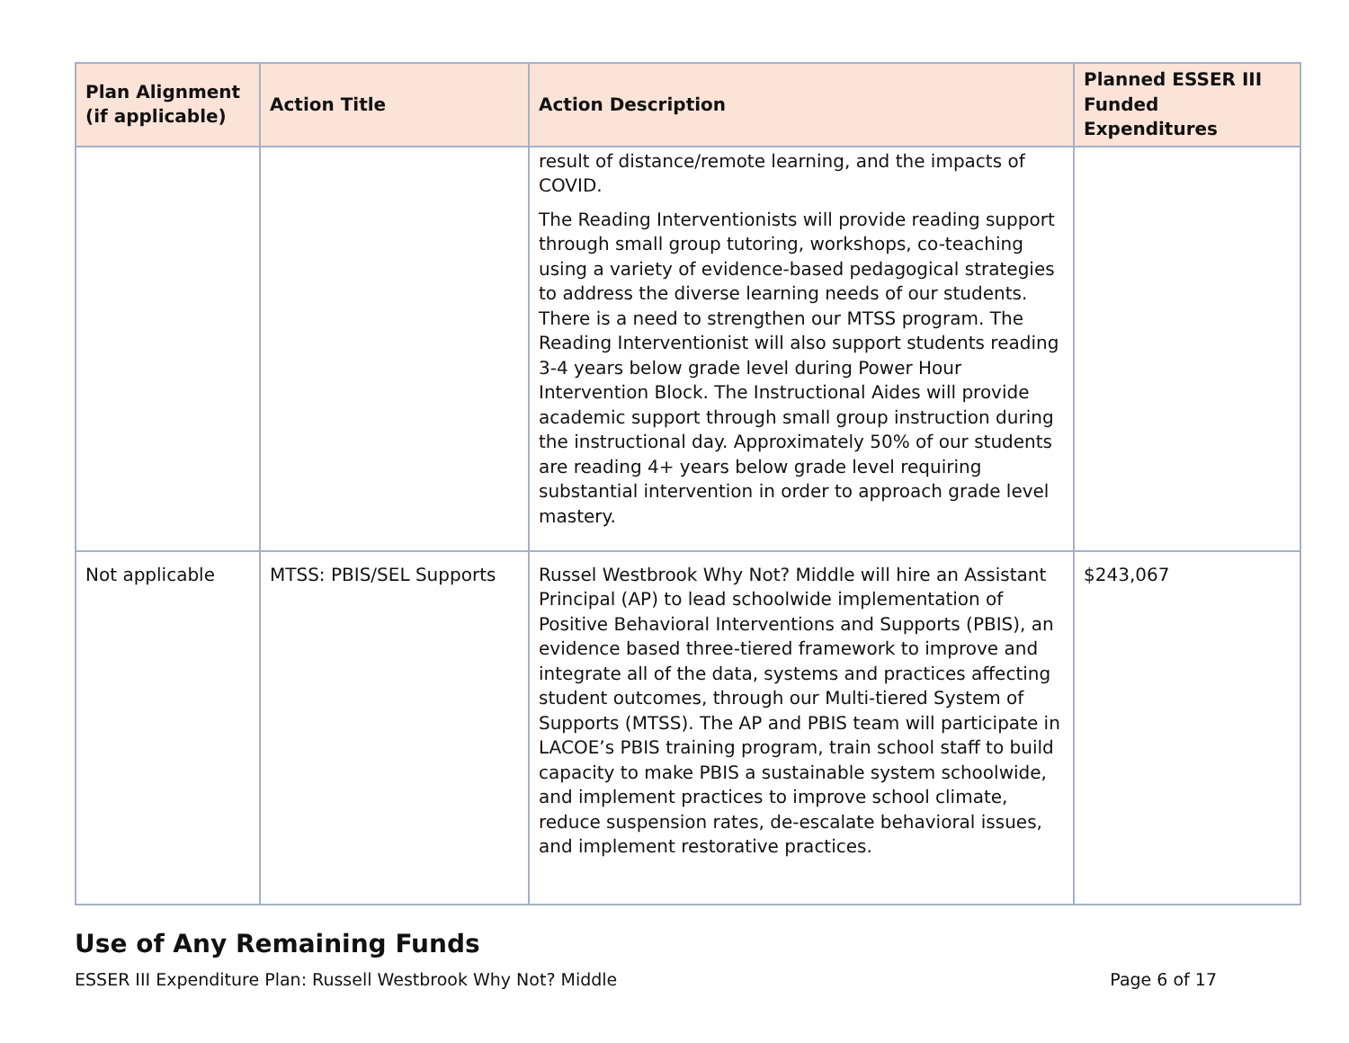| Plan Alignment (if applicable) | Action Title | Action Description | Planned ESSER III Funded Expenditures |
| --- | --- | --- | --- |
| | | result of distance/remote learning, and the impacts of COVID. The Reading Interventionists will provide reading support through small group tutoring, workshops, co-teaching using a variety of evidence-based pedagogical strategies to address the diverse learning needs of our students. There is a need to strengthen our MTSS program. The Reading Interventionist will also support students reading 3-4 years below grade level during Power Hour Intervention Block. The Instructional Aides will provide academic support through small group instruction during the instructional day. Approximately 50% of our students are reading 4+ years below grade level requiring substantial intervention in order to approach grade level mastery. | |
| Not applicable | MTSS: PBIS/SEL Supports | Russel Westbrook Why Not? Middle will hire an Assistant Principal (AP) to lead schoolwide implementation of Positive Behavioral Interventions and Supports (PBIS), an evidence based three-tiered framework to improve and integrate all of the data, systems and practices affecting student outcomes, through our Multi-tiered System of Supports (MTSS). The AP and PBIS team will participate in LACOE’s PBIS training program, train school staff to build capacity to make PBIS a sustainable system schoolwide, and implement practices to improve school climate, reduce suspension rates, de-escalate behavioral issues, and implement restorative practices. | $243,067 |
Use of Any Remaining Funds
ESSER III Expenditure Plan: Russell Westbrook Why Not? Middle Page 6 of 17